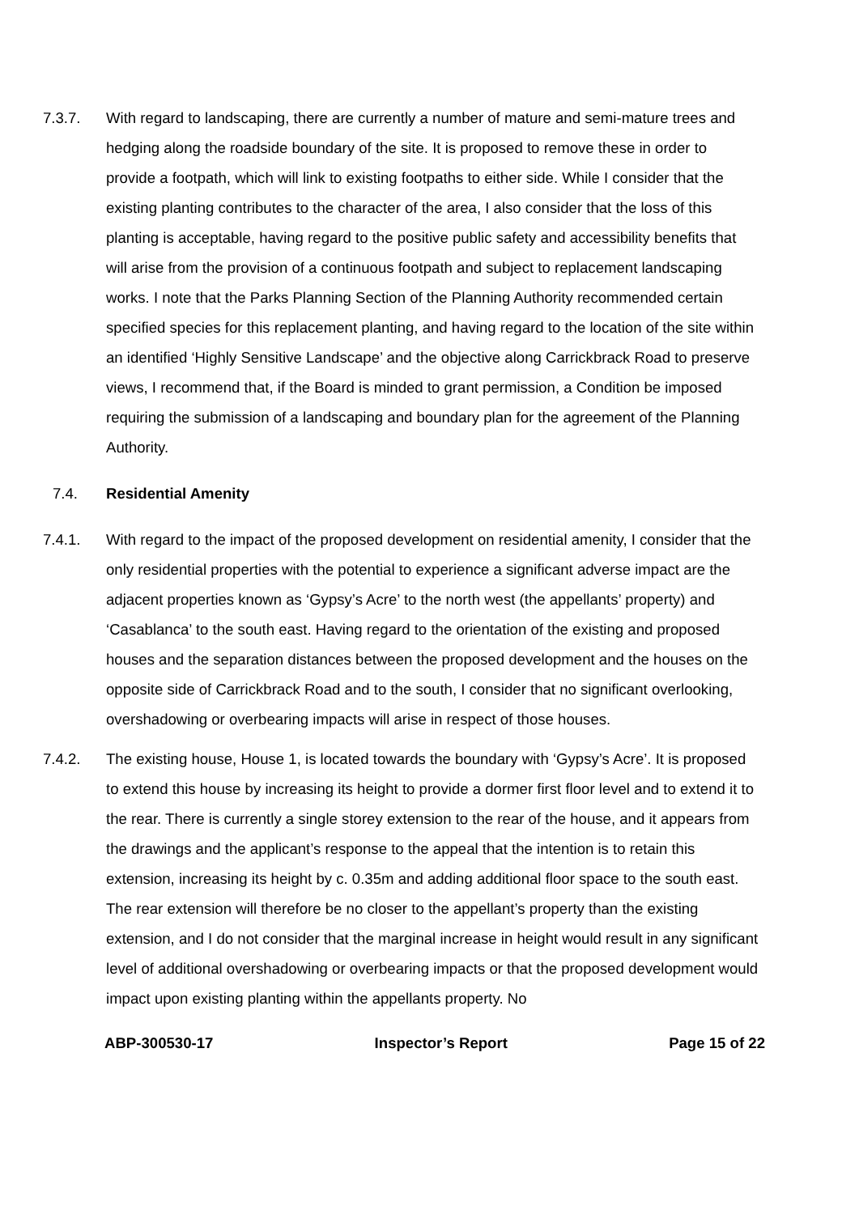7.3.7. With regard to landscaping, there are currently a number of mature and semi-mature trees and hedging along the roadside boundary of the site. It is proposed to remove these in order to provide a footpath, which will link to existing footpaths to either side. While I consider that the existing planting contributes to the character of the area, I also consider that the loss of this planting is acceptable, having regard to the positive public safety and accessibility benefits that will arise from the provision of a continuous footpath and subject to replacement landscaping works. I note that the Parks Planning Section of the Planning Authority recommended certain specified species for this replacement planting, and having regard to the location of the site within an identified ‘Highly Sensitive Landscape’ and the objective along Carrickbrack Road to preserve views, I recommend that, if the Board is minded to grant permission, a Condition be imposed requiring the submission of a landscaping and boundary plan for the agreement of the Planning Authority.
7.4. Residential Amenity
7.4.1. With regard to the impact of the proposed development on residential amenity, I consider that the only residential properties with the potential to experience a significant adverse impact are the adjacent properties known as ‘Gypsy’s Acre’ to the north west (the appellants’ property) and ‘Casablanca’ to the south east. Having regard to the orientation of the existing and proposed houses and the separation distances between the proposed development and the houses on the opposite side of Carrickbrack Road and to the south, I consider that no significant overlooking, overshadowing or overbearing impacts will arise in respect of those houses.
7.4.2. The existing house, House 1, is located towards the boundary with ‘Gypsy’s Acre’. It is proposed to extend this house by increasing its height to provide a dormer first floor level and to extend it to the rear. There is currently a single storey extension to the rear of the house, and it appears from the drawings and the applicant’s response to the appeal that the intention is to retain this extension, increasing its height by c. 0.35m and adding additional floor space to the south east. The rear extension will therefore be no closer to the appellant’s property than the existing extension, and I do not consider that the marginal increase in height would result in any significant level of additional overshadowing or overbearing impacts or that the proposed development would impact upon existing planting within the appellants property. No
ABP-300530-17 Inspector’s Report Page 15 of 22